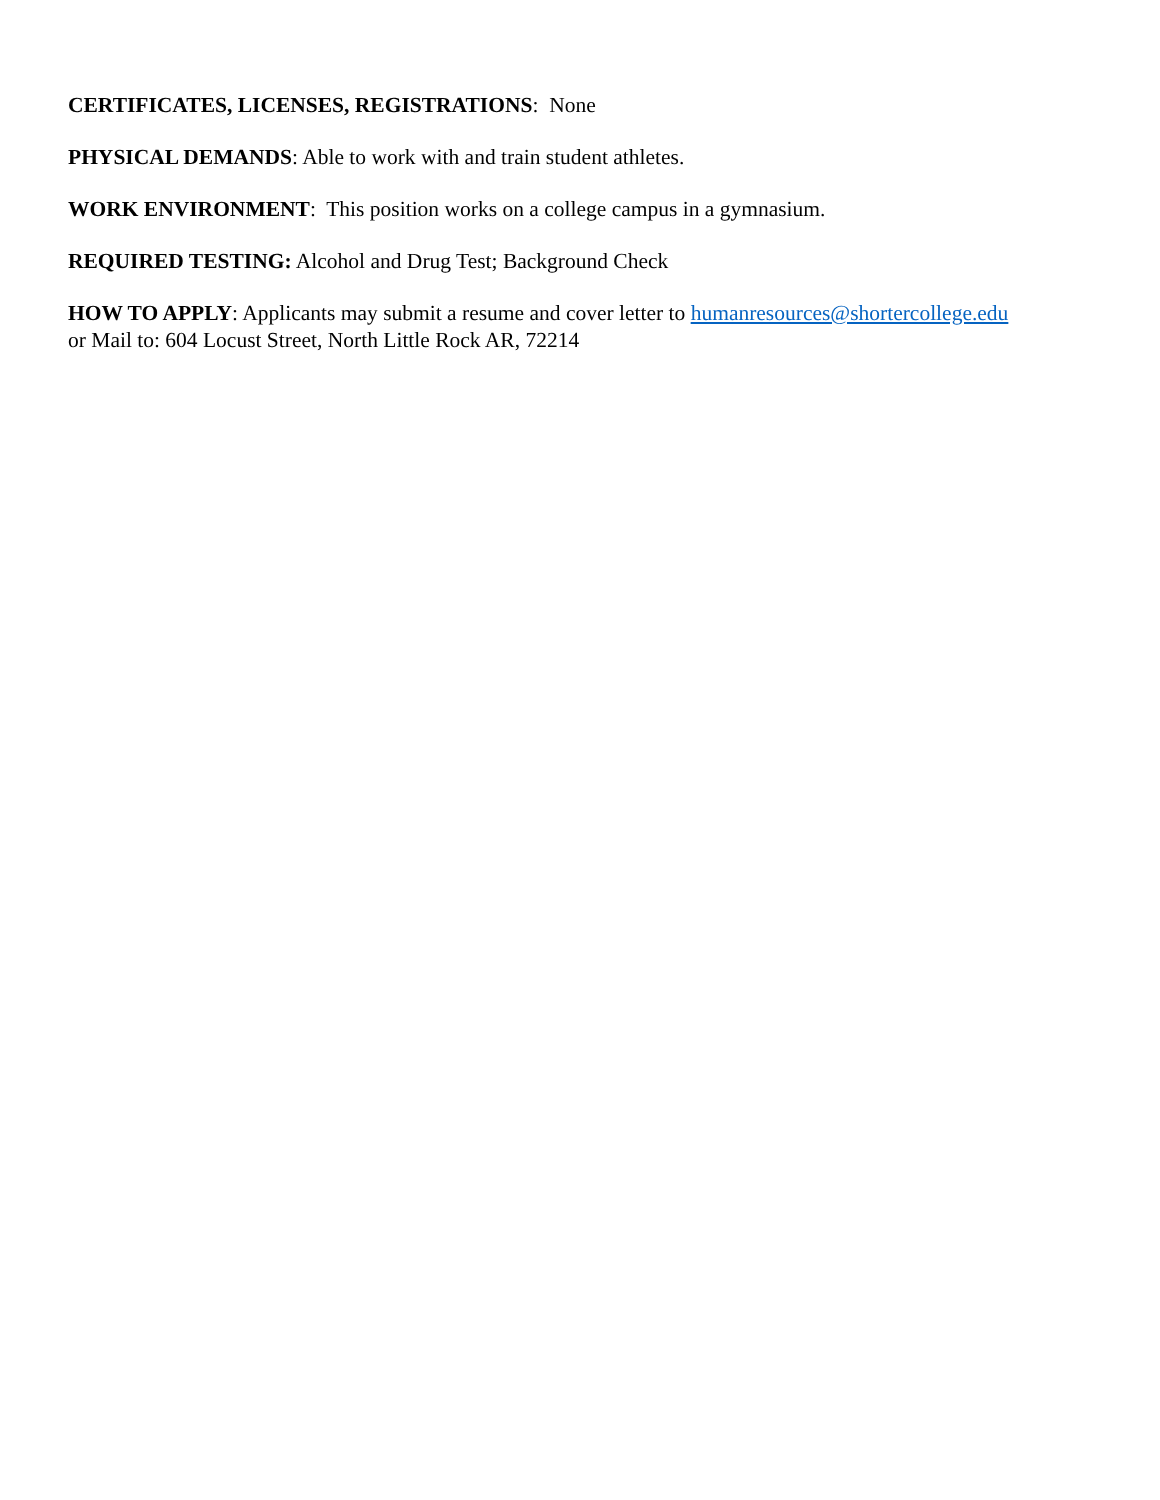CERTIFICATES, LICENSES, REGISTRATIONS: None
PHYSICAL DEMANDS: Able to work with and train student athletes.
WORK ENVIRONMENT: This position works on a college campus in a gymnasium.
REQUIRED TESTING: Alcohol and Drug Test; Background Check
HOW TO APPLY: Applicants may submit a resume and cover letter to humanresources@shortercollege.edu
or Mail to: 604 Locust Street, North Little Rock AR, 72214